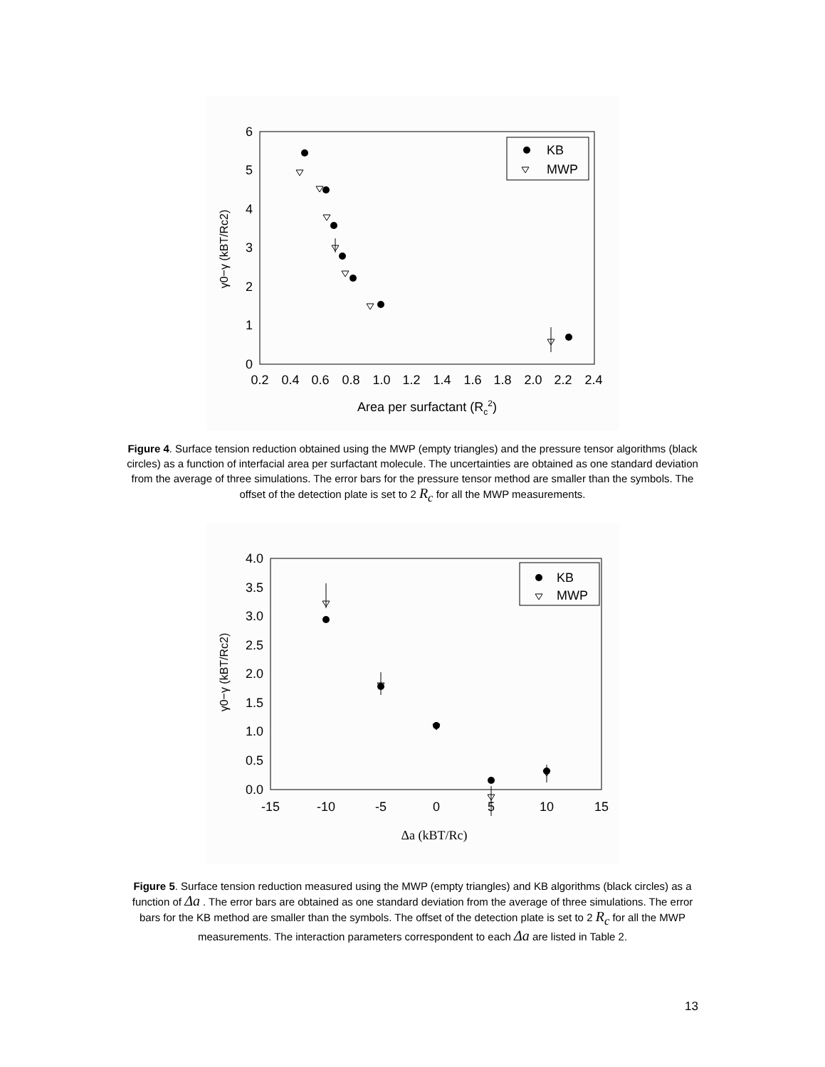6
5
4
3
2
1
0
0.2
0.4
0.6
0.8
1.0
1.2
1.4
1.6
1.8
2.0
2.2
2.4
Area per surfactant (Rc2)
γ0−γ (kBT/Rc2)
KB
MWP
Figure 4. Surface tension reduction obtained using the MWP (empty triangles) and the pressure tensor algorithms (black circles) as a function of interfacial area per surfactant molecule. The uncertainties are obtained as one standard deviation from the average of three simulations. The error bars for the pressure tensor method are smaller than the symbols. The offset of the detection plate is set to 2 R<sub>c</sub> for all the MWP measurements.
4.0
3.5
3.0
2.5
2.0
1.5
1.0
0.5
0.0
-15
-10
-5
0
5
10
15
Δa (kBT/Rc)
γ0−γ (kBT/Rc2)
KB
MWP
Figure 5. Surface tension reduction measured using the MWP (empty triangles) and KB algorithms (black circles) as a function of Δa . The error bars are obtained as one standard deviation from the average of three simulations. The error bars for the KB method are smaller than the symbols. The offset of the detection plate is set to 2 R<sub>c</sub> for all the MWP measurements. The interaction parameters correspondent to each Δa are listed in Table 2.
13